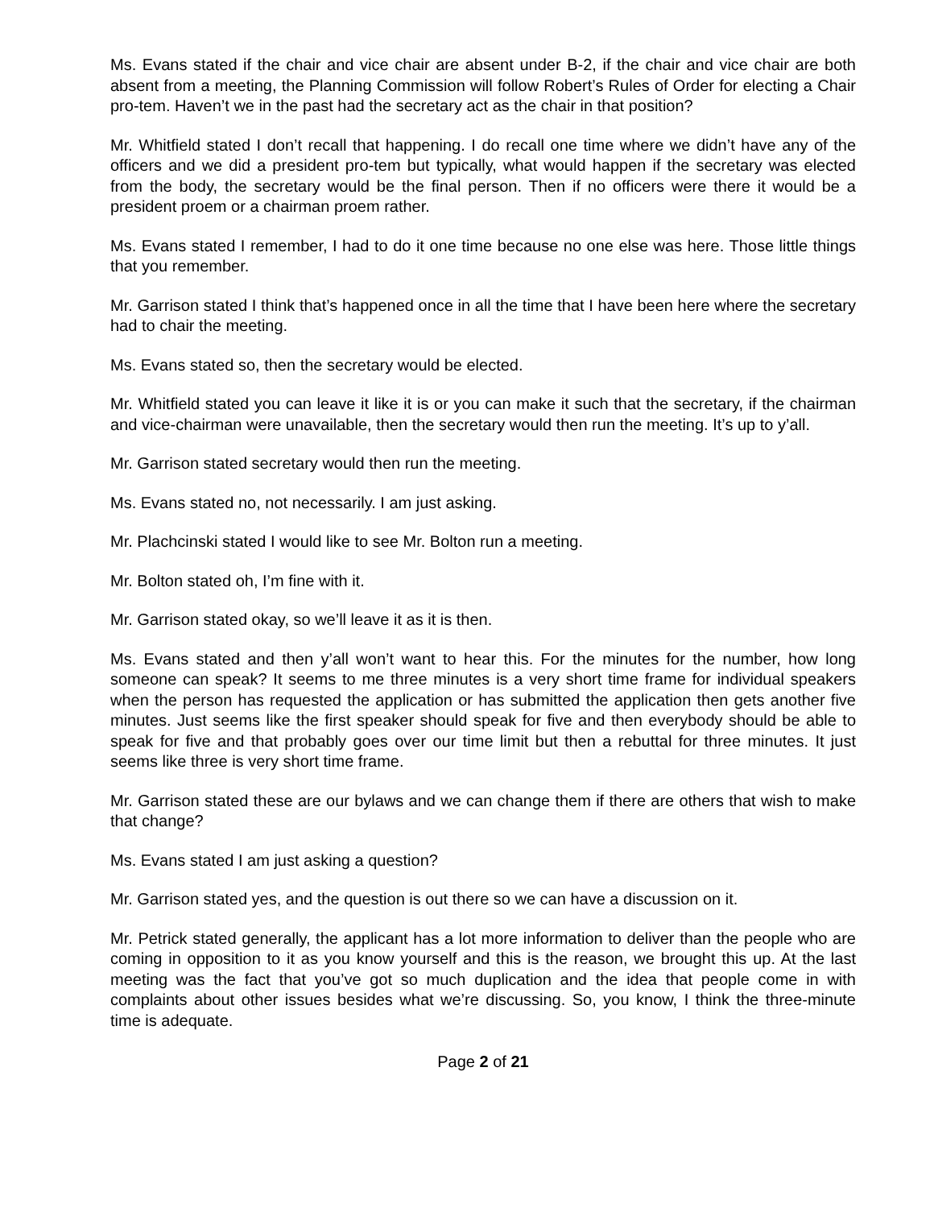Ms. Evans stated if the chair and vice chair are absent under B-2, if the chair and vice chair are both absent from a meeting, the Planning Commission will follow Robert’s Rules of Order for electing a Chair pro-tem. Haven’t we in the past had the secretary act as the chair in that position?
Mr. Whitfield stated I don’t recall that happening. I do recall one time where we didn’t have any of the officers and we did a president pro-tem but typically, what would happen if the secretary was elected from the body, the secretary would be the final person. Then if no officers were there it would be a president proem or a chairman proem rather.
Ms. Evans stated I remember, I had to do it one time because no one else was here. Those little things that you remember.
Mr. Garrison stated I think that’s happened once in all the time that I have been here where the secretary had to chair the meeting.
Ms. Evans stated so, then the secretary would be elected.
Mr. Whitfield stated you can leave it like it is or you can make it such that the secretary, if the chairman and vice-chairman were unavailable, then the secretary would then run the meeting. It’s up to y’all.
Mr. Garrison stated secretary would then run the meeting.
Ms. Evans stated no, not necessarily. I am just asking.
Mr. Plachcinski stated I would like to see Mr. Bolton run a meeting.
Mr. Bolton stated oh, I’m fine with it.
Mr. Garrison stated okay, so we’ll leave it as it is then.
Ms. Evans stated and then y’all won’t want to hear this. For the minutes for the number, how long someone can speak? It seems to me three minutes is a very short time frame for individual speakers when the person has requested the application or has submitted the application then gets another five minutes. Just seems like the first speaker should speak for five and then everybody should be able to speak for five and that probably goes over our time limit but then a rebuttal for three minutes. It just seems like three is very short time frame.
Mr. Garrison stated these are our bylaws and we can change them if there are others that wish to make that change?
Ms. Evans stated I am just asking a question?
Mr. Garrison stated yes, and the question is out there so we can have a discussion on it.
Mr. Petrick stated generally, the applicant has a lot more information to deliver than the people who are coming in opposition to it as you know yourself and this is the reason, we brought this up. At the last meeting was the fact that you’ve got so much duplication and the idea that people come in with complaints about other issues besides what we’re discussing. So, you know, I think the three-minute time is adequate.
Page 2 of 21